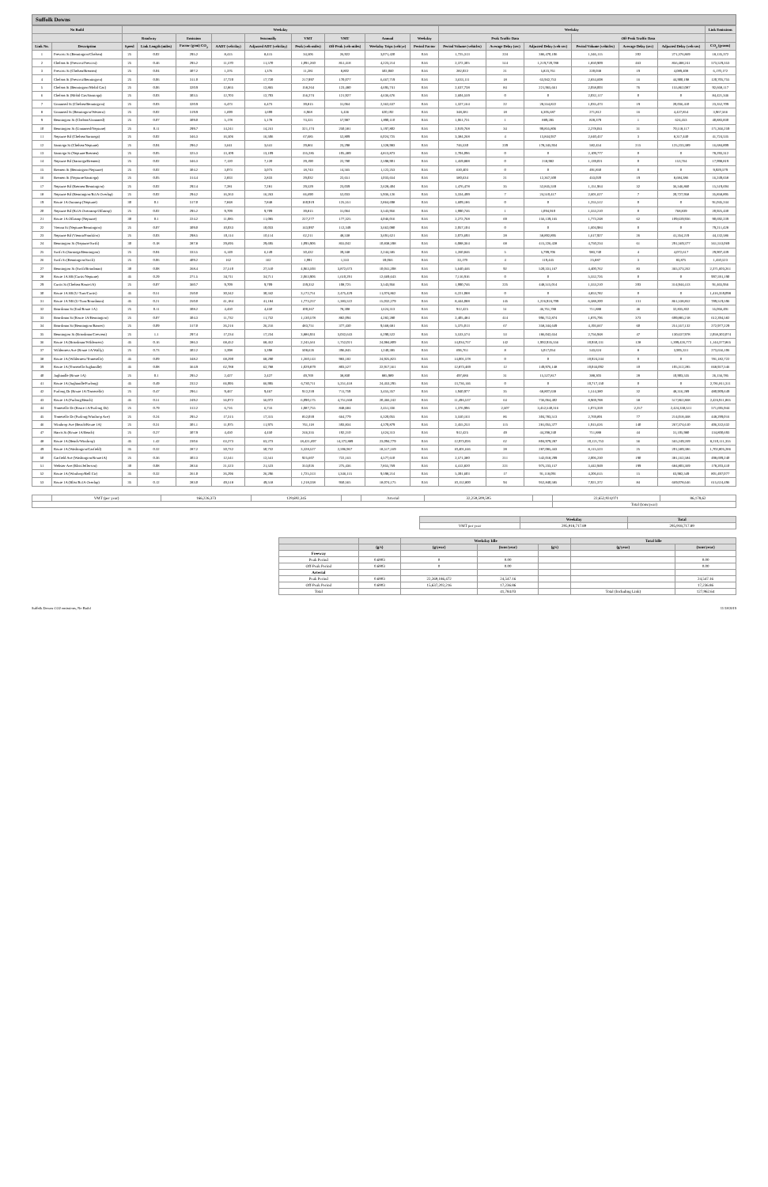Suffolk Downs
| No Build | | Weekday | | | | | | | | | Weekday | | | | | | Link Emissions |
| --- | --- | --- | --- | --- | --- | --- | --- | --- | --- | --- | --- | --- | --- | --- | --- | --- | --- |
| | | Roadway | | Emission | | Seasonally | VMT | VMT | Annual | Weekday | Peak Traffic Data | | | Off-Peak Traffic Data | | | |
| Link No. | Description | Speed | Link Length (miles) | Factor (g/mi) CO<sub>2</sub> | AADT (veh/day) | Adjusted ADT (veh/day) | Peak (veh-miles) | Off-Peak (veh-miles) | Weekday Trips (veh/yr) | Period Factor | Period Volume (vehicles) | Average Delay (sec) | Adjusted Delay (veh-sec) | Period Volume (vehicles) | Average Delay (sec) | Adjusted Delay (veh-sec) | CO<sub>2</sub> (grams) |
| 1 | Prescott St (Bennington/Chelsea) | 25 | 0.02 | 295.2 | 8,415 | 8,415 | 34,506 | 26,922 | 3,071,420 | 0.56 | 1,725,313 | 224 | 386,470,106 | 1,346,115 | 202 | 271,376,869 | 18,135,372 |
| 2 | Chelsea St (Prescott/Prescott) | 25 | 0.46 | 295.2 | 11,570 | 11,570 | 1,091,260 | 851,418 | 4,223,214 | 0.56 | 2,372,305 | 514 | 1,219,720,788 | 1,850,909 | 463 | 856,488,241 | 573,529,353 |
| 3 | Prescott St (Chelsea/Bremen) | 25 | 0.04 | 307.2 | 1,376 | 1,376 | 11,281 | 8,802 | 502,060 | 0.56 | 282,022 | 21 | 5,823,761 | 220,038 | 19 | 4,089,408 | 6,170,172 |
| 4 | Chelsea St (Prescott/Bennington) | 25 | 0.06 | 311.0 | 17,720 | 17,720 | 217,997 | 170,077 | 6,467,719 | 0.56 | 3,633,111 | 18 | 63,942,753 | 2,834,608 | 16 | 44,900,198 | 120,705,755 |
| 5 | Chelsea St (Bennington/Mobil Gas) | 25 | 0.06 | 320.9 | 12,865 | 12,865 | 158,264 | 123,480 | 4,695,741 | 0.56 | 2,637,738 | 84 | 221,965,661 | 2,058,003 | 76 | 155,862,087 | 92,668,117 |
| 6 | Chelsea St (Mobil Gas/Saratoga) | 25 | 0.03 | 303.5 | 12,703 | 12,703 | 156,274 | 121,927 | 4,636,676 | 0.56 | 2,604,559 | 0 | 0 | 2,032,117 | 0 | 0 | 84,421,346 |
| 7 | Unnamed St (Chelsea/Bennington) | 25 | 0.03 | 320.9 | 6,473 | 6,473 | 39,815 | 31,064 | 2,362,637 | 0.56 | 1,327,164 | 22 | 28,554,822 | 1,035,473 | 19 | 20,036,410 | 23,352,709 |
| 8 | Unnamed St (Bennington/Western) | 25 | 0.02 | 319.9 | 1,699 | 1,699 | 6,968 | 5,436 | 620,192 | 0.56 | 348,381 | 18 | 6,305,687 | 271,812 | 16 | 4,427,854 | 3,967,566 |
| 9 | Bennington St (Chelsea/Unnamed) | 25 | 0.07 | 309.0 | 5,178 | 5,178 | 74,321 | 57,987 | 1,890,110 | 0.56 | 1,061,731 | 1 | 889,285 | 828,379 | 1 | 624,453 | 40,883,830 |
| 10 | Bennington St (Unnamed/Neptune) | 25 | 0.11 | 299.7 | 14,241 | 14,241 | 321,174 | 250,581 | 5,197,802 | 0.56 | 2,919,768 | 34 | 99,855,806 | 2,278,041 | 31 | 70,118,117 | 171,366,259 |
| 11 | Neptune Rd (Chelsea/Saratoga) | 25 | 0.02 | 346.3 | 16,506 | 16,506 | 67,685 | 52,809 | 6,024,725 | 0.56 | 3,384,268 | 4 | 13,844,937 | 2,640,457 | 3 | 8,317,440 | 41,724,535 |
| 12 | Saratoga St (Chelsea/Neptune) | 25 | 0.04 | 296.2 | 3,641 | 3,641 | 29,861 | 23,298 | 1,328,983 | 0.56 | 746,530 | 239 | 178,345,934 | 582,454 | 215 | 125,233,389 | 16,684,899 |
| 13 | Saratoga St (Neptune/Bremen) | 25 | 0.05 | 325.3 | 13,109 | 13,109 | 135,285 | 105,489 | 4,813,873 | 0.56 | 2,704,096 | 0 | 0 | 2,109,777 | 0 | 0 | 78,293,312 |
| 14 | Neptune Rd (Saratoga/Bremen) | 25 | 0.02 | 346.3 | 7,120 | 7,120 | 29,190 | 22,780 | 2,598,901 | 0.56 | 1,459,888 | 0 | 218,982 | 1,139,021 | 0 | 153,764 | 17,998,819 |
| 15 | Bremen St (Bennington/Neptune) | 25 | 0.02 | 304.2 | 3,073 | 3,073 | 18,743 | 14,565 | 1,122,253 | 0.56 | 630,403 | 0 | 0 | 491,850 | 0 | 0 | 9,929,579 |
| 16 | Bremen St (Neptune/Saratoga) | 25 | 0.05 | 314.4 | 2,833 | 2,833 | 29,032 | 22,651 | 1,033,654 | 0.56 | 580,634 | 21 | 12,367,500 | 453,020 | 19 | 8,684,386 | 16,249,658 |
| 17 | Neptune Rd (Bremen/Bennington) | 25 | 0.02 | 292.4 | 7,281 | 7,281 | 29,529 | 23,039 | 2,628,404 | 0.56 | 1,476,478 | 35 | 52,845,559 | 1,151,964 | 32 | 36,546,860 | 15,519,694 |
| 18 | Neptune Rd (Bennington/Rt1A Overlap) | 25 | 0.02 | 294.2 | 16,263 | 16,263 | 66,690 | 52,033 | 5,936,126 | 0.56 | 3,334,499 | 7 | 24,510,417 | 2,601,627 | 7 | 20,727,958 | 35,858,895 |
| 19 | Route 1A Outramp (Neptune) | 30 | 0.1 | 317.0 | 7,848 | 7,848 | 160,919 | 125,551 | 2,864,698 | 0.56 | 1,609,186 | 0 | 0 | 1,255,512 | 0 | 0 | 91,045,244 |
| 20 | Neptune Rd (Rt1A Overramp/Offramp) | 25 | 0.02 | 295.2 | 9,709 | 9,709 | 39,815 | 31,064 | 3,543,956 | 0.56 | 1,990,746 | 1 | 1,094,910 | 1,553,210 | 0 | 768,839 | 20,925,430 |
| 21 | Route 1A Offramp (Neptune) | 30 | 0.1 | 224.2 | 11,085 | 11,085 | 227,277 | 177,325 | 4,046,016 | 0.56 | 2,272,768 | 69 | 156,139,165 | 1,773,248 | 62 | 109,639,936 | 90,692,239 |
| 22 | Vienna St (Neptune/Bennington) | 25 | 0.07 | 309.0 | 10,033 | 10,033 | 143,997 | 112,349 | 3,662,080 | 0.56 | 2,057,104 | 0 | 0 | 1,604,984 | 0 | 0 | 79,211,428 |
| 23 | Neptune Rd (Vienna/Frankfort) | 25 | 0.03 | 298.5 | 10,114 | 10,114 | 62,211 | 48,538 | 3,691,621 | 0.56 | 2,073,693 | 28 | 58,892,895 | 1,617,927 | 26 | 41,354,219 | 44,132,586 |
| 24 | Bennington St (Neptune/Swift) | 30 | 0.18 | 287.8 | 29,695 | 29,695 | 1,095,906 | 855,042 | 10,838,598 | 0.56 | 6,088,364 | 68 | 415,226,428 | 4,750,234 | 61 | 291,569,377 | 561,553,069 |
| 25 | Swift St (Saratoga/Bennington) | 25 | 0.04 | 333.5 | 6,149 | 6,149 | 50,432 | 39,348 | 2,244,585 | 0.56 | 1,260,846 | 5 | 5,799,706 | 983,740 | 4 | 4,072,617 | 29,907,439 |
| 26 | Swift St (Bennington/Swift) | 25 | 0.06 | 409.2 | 162 | 162 | 1,991 | 1,553 | 59,066 | 0.56 | 33,179 | 4 | 119,445 | 25,887 | 3 | 83,875 | 1,450,523 |
| 27 | Bennington St (Swift/Boardman) | 30 | 0.08 | 268.4 | 27,510 | 27,510 | 4,963,593 | 3,872,673 | 10,041,208 | 0.56 | 5,640,446 | 92 | 520,331,167 | 4,400,762 | 83 | 365,373,262 | 2,371,603,261 |
| 28 | Route 1A SB (Curtis/Neptune) | 45 | 0.29 | 271.5 | 34,711 | 34,711 | 2,063,906 | 1,610,291 | 12,669,643 | 0.56 | 7,116,916 | 0 | 0 | 5,552,726 | 0 | 0 | 997,591,190 |
| 29 | Curtis St (Chelsea/Route1A) | 25 | 0.07 | 360.7 | 9,709 | 9,709 | 139,352 | 108,725 | 3,543,956 | 0.56 | 1,990,746 | 225 | 448,515,014 | 1,553,210 | 203 | 314,944,413 | 91,465,956 |
| 30 | Route 1A SB (U-Turn/Curtis) | 45 | 0.51 | 250.0 | 30,342 | 30,342 | 3,172,751 | 2,475,429 | 11,074,862 | 0.56 | 6,221,088 | 0 | 0 | 4,853,782 | 0 | 0 | 1,416,359,098 |
| 31 | Route 1A NB (U-Turn/Boardman) | 45 | 0.21 | 250.0 | 41,184 | 41,184 | 1,773,257 | 1,383,522 | 15,032,279 | 0.56 | 8,444,088 | 145 | 1,226,924,799 | 6,588,200 | 131 | 861,538,852 | 789,519,596 |
| 32 | Boardman St (End/Route 1A) | 25 | 0.11 | 308.2 | 4,450 | 4,450 | 100,367 | 78,308 | 1,624,313 | 0.56 | 912,425 | 51 | 46,761,788 | 711,888 | 46 | 32,835,832 | 55,066,491 |
| 33 | Boardman St (Route 1A/Bennington) | 25 | 0.07 | 304.3 | 11,732 | 11,732 | 1,130,578 | 882,094 | 4,282,280 | 0.56 | 2,405,484 | 414 | 996,712,874 | 1,876,796 | 373 | 699,885,218 | 612,394,582 |
| 34 | Boardman St (Bennington/Barnes) | 25 | 0.09 | 317.0 | 26,216 | 26,216 | 483,751 | 377,430 | 9,568,681 | 0.56 | 5,375,013 | 67 | 358,344,649 | 4,193,667 | 60 | 251,557,132 | 272,977,229 |
| 35 | Bennington St (Boardman/Crescent) | 25 | 1.1 | 297.4 | 17,234 | 17,234 | 3,886,931 | 3,032,643 | 6,290,522 | 0.56 | 3,533,574 | 53 | 186,042,654 | 2,756,948 | 47 | 130,637,978 | 2,058,302,074 |
| 36 | Route 1A (Boardman/Wilderness) | 45 | 0.16 | 286.3 | 68,452 | 68,452 | 2,245,561 | 1,752,021 | 24,984,809 | 0.56 | 14,034,757 | 142 | 1,992,935,556 | 10,950,131 | 128 | 1,399,426,772 | 1,144,377,865 |
| 37 | Wilderness Ave (Route 1A/Wally) | 25 | 0.73 | 302.2 | 3,398 | 3,398 | 508,626 | 396,845 | 1,240,385 | 0.56 | 696,761 | 8 | 5,017,054 | 543,624 | 8 | 3,905,331 | 273,656,106 |
| 38 | Route 1A (Wilderness/Tomesello) | 45 | 0.09 | 348.2 | 68,290 | 68,290 | 1,260,143 | 983,182 | 24,925,823 | 0.56 | 14,001,578 | 0 | 0 | 10,924,244 | 0 | 0 | 781,182,722 |
| 39 | Route 1A (Tomesello/Jughandle) | 45 | 0.08 | 364.9 | 62,788 | 62,788 | 1,029,879 | 803,527 | 22,917,561 | 0.56 | 12,873,469 | 12 | 149,976,148 | 10,044,092 | 10 | 105,312,285 | 668,927,546 |
| 40 | Jughandle (Route 1A) | 25 | 0.1 | 295.2 | 2,427 | 2,427 | 49,769 | 38,830 | 885,989 | 0.56 | 497,686 | 31 | 15,527,817 | 388,303 | 28 | 10,903,535 | 26,156,785 |
| 41 | Route 1A (Jughandle/Furlong) | 45 | 0.49 | 232.2 | 66,995 | 66,995 | 6,730,711 | 5,251,418 | 24,453,295 | 0.56 | 13,736,146 | 0 | 0 | 10,717,150 | 0 | 0 | 2,781,811,311 |
| 42 | Furlong Dr (Route 1A/Tomesello) | 25 | 0.47 | 296.1 | 9,467 | 9,467 | 912,259 | 711,759 | 3,455,357 | 0.56 | 1,940,977 | 35 | 68,807,638 | 1,514,380 | 32 | 48,316,289 | 480,909,649 |
| 43 | Route 1A (Furlong/Beach) | 45 | 0.51 | 249.2 | 56,072 | 56,072 | 6,090,175 | 4,751,668 | 20,466,242 | 0.56 | 11,496,537 | 64 | 736,064,402 | 8,969,788 | 58 | 517,862,868 | 2,426,911,865 |
| 44 | Tomesello Dr (Route 1A/Furlong Dr) | 25 | 0.79 | 312.2 | 6,716 | 6,716 | 1,087,755 | 848,684 | 2,451,336 | 0.56 | 1,376,996 | 2,507 | 3,452,540,316 | 1,074,359 | 2,257 | 2,424,338,531 | 571,695,944 |
| 45 | Tomesello Dr (Furlong/Winthrop Ave) | 25 | 0.24 | 295.2 | 17,315 | 17,315 | 852,059 | 664,779 | 6,320,055 | 0.56 | 3,550,163 | 86 | 304,783,513 | 2,769,891 | 77 | 214,018,468 | 448,299,016 |
| 46 | Winthrop Ave (Beach/Route 1A) | 25 | 0.31 | 301.1 | 11,975 | 11,975 | 761,118 | 593,834 | 4,370,879 | 0.56 | 2,455,253 | 115 | 281,055,377 | 1,915,626 | 140 | 267,374,610 | 406,332,632 |
| 47 | Harris St (Route 1A/Beach) | 25 | 0.27 | 307.9 | 4,450 | 4,450 | 246,355 | 192,210 | 1,624,313 | 0.56 | 912,425 | 49 | 44,298,240 | 711,888 | 44 | 31,105,980 | 134,800,693 |
| 48 | Route 1A (Beach/Winthrop) | 45 | 1.42 | 230.6 | 63,273 | 63,273 | 18,421,697 | 14,372,889 | 23,094,779 | 0.56 | 12,973,026 | 62 | 804,979,287 | 10,121,753 | 56 | 565,249,269 | 8,210,111,355 |
| 49 | Route 1A (Washington/Garfield) | 35 | 0.32 | 287.2 | 50,732 | 50,732 | 3,328,527 | 2,596,967 | 18,517,169 | 0.56 | 10,401,646 | 28 | 287,085,443 | 8,115,523 | 25 | 201,589,386 | 1,702,805,286 |
| 50 | Garfield Ave (Washington/Route1A) | 25 | 0.36 | 302.3 | 12,541 | 12,541 | 925,607 | 722,163 | 4,577,610 | 0.56 | 2,571,380 | 211 | 542,018,299 | 2,006,230 | 190 | 381,162,584 | 498,699,240 |
| 51 | Webster Ave (Bliss/Jefferson) | 30 | 0.08 | 283.6 | 21,523 | 21,523 | 353,026 | 275,436 | 7,855,769 | 0.56 | 4,412,820 | 221 | 975,233,157 | 3,442,949 | 199 | 684,803,369 | 178,203,410 |
| 52 | Route 1A (Winthrop/Bell Cir) | 35 | 0.32 | 261.0 | 26,296 | 26,296 | 1,725,313 | 1,346,115 | 9,598,214 | 0.56 | 5,391,603 | 17 | 91,118,091 | 4,206,615 | 15 | 63,982,549 | 801,497,077 |
| 53 | Route 1A (Bliss/Rt1A Overlap) | 35 | 0.12 | 283.0 | 49,518 | 49,518 | 1,218,338 | 950,565 | 18,074,175 | 0.56 | 10,152,800 | 94 | 952,840,585 | 7,921,372 | 84 | 669,078,646 | 615,624,496 |
| | VMT (per year) | 166,226,373 | 129,692,345 | | Arterial | 32,259,509,595 | | 22,652,924,071 | 86,178,62 |
| | | | | | | | | Total (tons/year) | |
| | Weekday | Total |
| --- | --- | --- |
| VMT per year | 295,918,717.89 | 295,918,717.89 |
| | | Weekday Idle | | | Total Idle | |
| --- | --- | --- | --- | --- | --- | --- |
| | (g/s) | (g/year) | (tons/year) | (g/s) | (g/year) | (tons/year) |
| Freeway | | | | | | |
| Peak Period | 0.6903 | 0 | 0.00 | | | 0.00 |
| Off-Peak Period | 0.6903 | 0 | 0.00 | | | 0.00 |
| Arterial | | | | | | |
| Peak Period | 0.6903 | 22,269,186,472 | 24,547.16 | | | 24,547.16 |
| Off-Peak Period | 0.6903 | 15,637,202,216 | 17,236.86 | | | 17,236.86 |
| Total | | | 41,784.03 | | Total (Including Link) | 127,962.64 |
Suffolk Downs CO2 emissions, No Build 11/18/2019